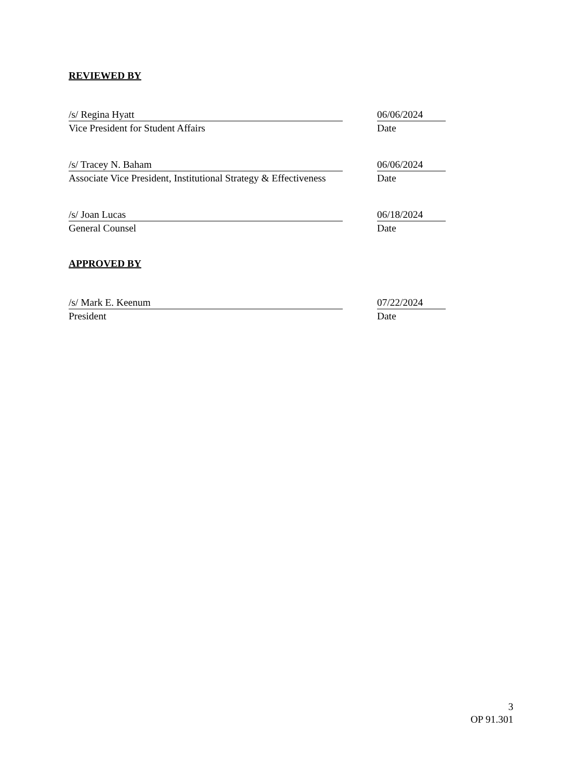REVIEWED BY
/s/ Regina Hyatt
Vice President for Student Affairs
06/06/2024
Date
/s/ Tracey N. Baham
Associate Vice President, Institutional Strategy & Effectiveness
06/06/2024
Date
/s/ Joan Lucas
General Counsel
06/18/2024
Date
APPROVED BY
/s/ Mark E. Keenum
President
07/22/2024
Date
3
OP 91.301